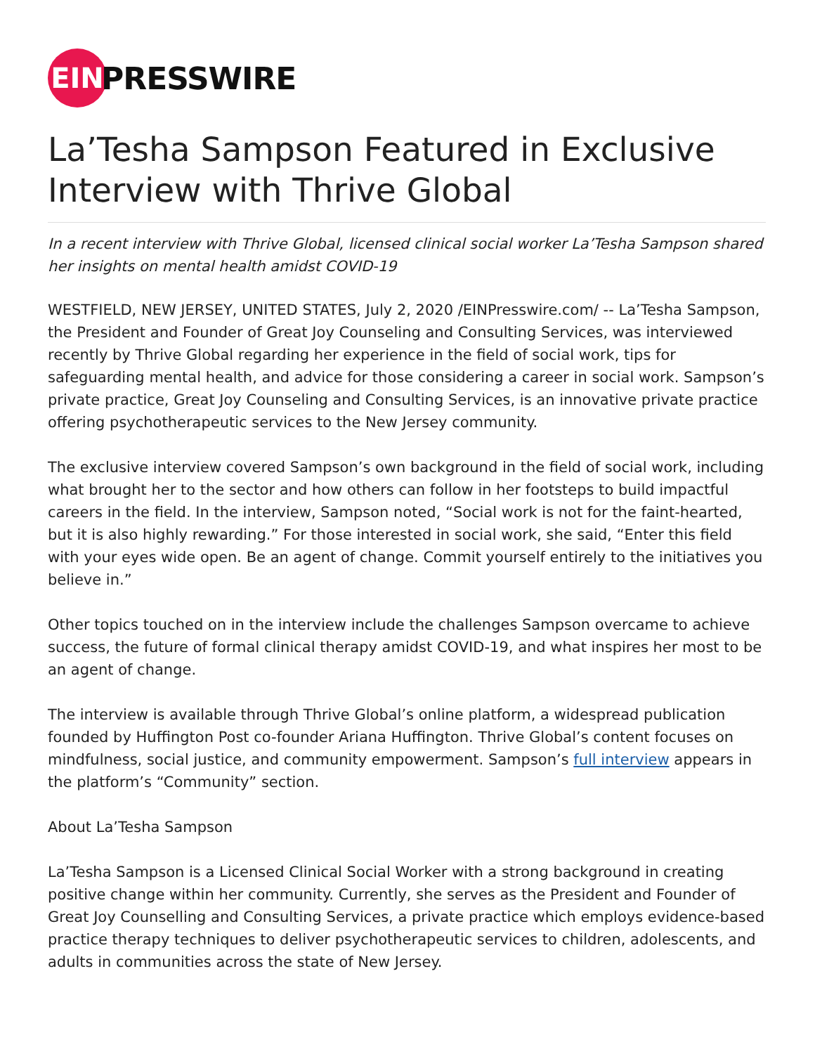EIN
PRESSWIRE
La’Tesha Sampson Featured in Exclusive Interview with Thrive Global
In a recent interview with Thrive Global, licensed clinical social worker La’Tesha Sampson shared her insights on mental health amidst COVID-19
WESTFIELD, NEW JERSEY, UNITED STATES, July 2, 2020 /EINPresswire.com/ -- La’Tesha Sampson, the President and Founder of Great Joy Counseling and Consulting Services, was interviewed recently by Thrive Global regarding her experience in the field of social work, tips for safeguarding mental health, and advice for those considering a career in social work. Sampson’s private practice, Great Joy Counseling and Consulting Services, is an innovative private practice offering psychotherapeutic services to the New Jersey community.
The exclusive interview covered Sampson’s own background in the field of social work, including what brought her to the sector and how others can follow in her footsteps to build impactful careers in the field. In the interview, Sampson noted, “Social work is not for the faint-hearted, but it is also highly rewarding.” For those interested in social work, she said, “Enter this field with your eyes wide open. Be an agent of change. Commit yourself entirely to the initiatives you believe in.”
Other topics touched on in the interview include the challenges Sampson overcame to achieve success, the future of formal clinical therapy amidst COVID-19, and what inspires her most to be an agent of change.
The interview is available through Thrive Global’s online platform, a widespread publication founded by Huffington Post co-founder Ariana Huffington. Thrive Global’s content focuses on mindfulness, social justice, and community empowerment. Sampson’s full interview appears in the platform’s “Community” section.
About La’Tesha Sampson
La’Tesha Sampson is a Licensed Clinical Social Worker with a strong background in creating positive change within her community. Currently, she serves as the President and Founder of Great Joy Counselling and Consulting Services, a private practice which employs evidence-based practice therapy techniques to deliver psychotherapeutic services to children, adolescents, and adults in communities across the state of New Jersey.